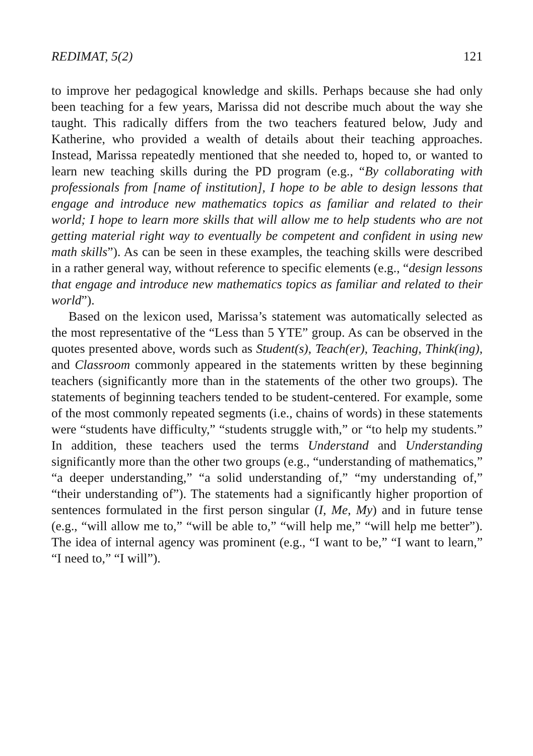REDIMAT, 5(2) 121
to improve her pedagogical knowledge and skills. Perhaps because she had only been teaching for a few years, Marissa did not describe much about the way she taught. This radically differs from the two teachers featured below, Judy and Katherine, who provided a wealth of details about their teaching approaches. Instead, Marissa repeatedly mentioned that she needed to, hoped to, or wanted to learn new teaching skills during the PD program (e.g., “By collaborating with professionals from [name of institution], I hope to be able to design lessons that engage and introduce new mathematics topics as familiar and related to their world; I hope to learn more skills that will allow me to help students who are not getting material right way to eventually be competent and confident in using new math skills”). As can be seen in these examples, the teaching skills were described in a rather general way, without reference to specific elements (e.g., “design lessons that engage and introduce new mathematics topics as familiar and related to their world”).
Based on the lexicon used, Marissa’s statement was automatically selected as the most representative of the “Less than 5 YTE” group. As can be observed in the quotes presented above, words such as Student(s), Teach(er), Teaching, Think(ing), and Classroom commonly appeared in the statements written by these beginning teachers (significantly more than in the statements of the other two groups). The statements of beginning teachers tended to be student-centered. For example, some of the most commonly repeated segments (i.e., chains of words) in these statements were “students have difficulty,” “students struggle with,” or “to help my students.” In addition, these teachers used the terms Understand and Understanding significantly more than the other two groups (e.g., “understanding of mathematics,” “a deeper understanding,” “a solid understanding of,” “my understanding of,” “their understanding of”). The statements had a significantly higher proportion of sentences formulated in the first person singular (I, Me, My) and in future tense (e.g., “will allow me to,” “will be able to,” “will help me,” “will help me better”). The idea of internal agency was prominent (e.g., “I want to be,” “I want to learn,” “I need to,” “I will”).